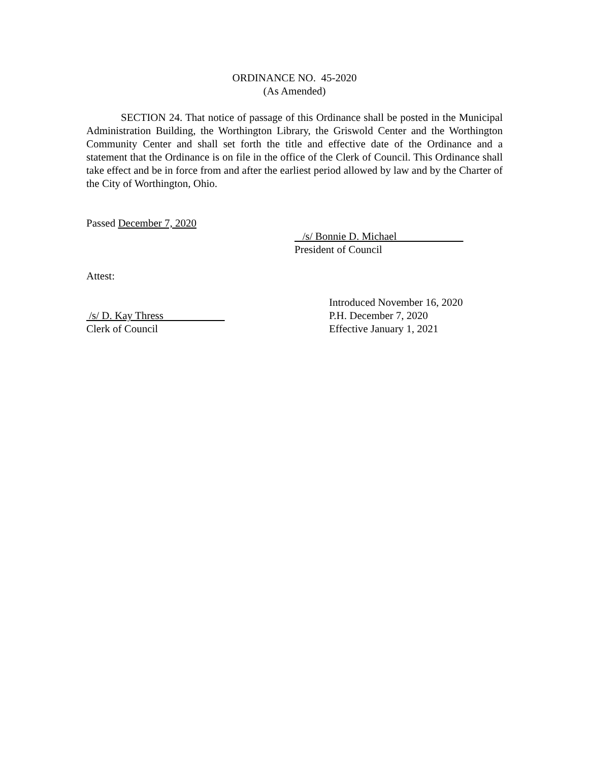ORDINANCE NO. 45-2020
(As Amended)
SECTION 24. That notice of passage of this Ordinance shall be posted in the Municipal Administration Building, the Worthington Library, the Griswold Center and the Worthington Community Center and shall set forth the title and effective date of the Ordinance and a statement that the Ordinance is on file in the office of the Clerk of Council. This Ordinance shall take effect and be in force from and after the earliest period allowed by law and by the Charter of the City of Worthington, Ohio.
Passed December 7, 2020
/s/ Bonnie D. Michael
President of Council
Attest:
/s/ D. Kay Thress
Clerk of Council
Introduced November 16, 2020
P.H. December 7, 2020
Effective January 1, 2021